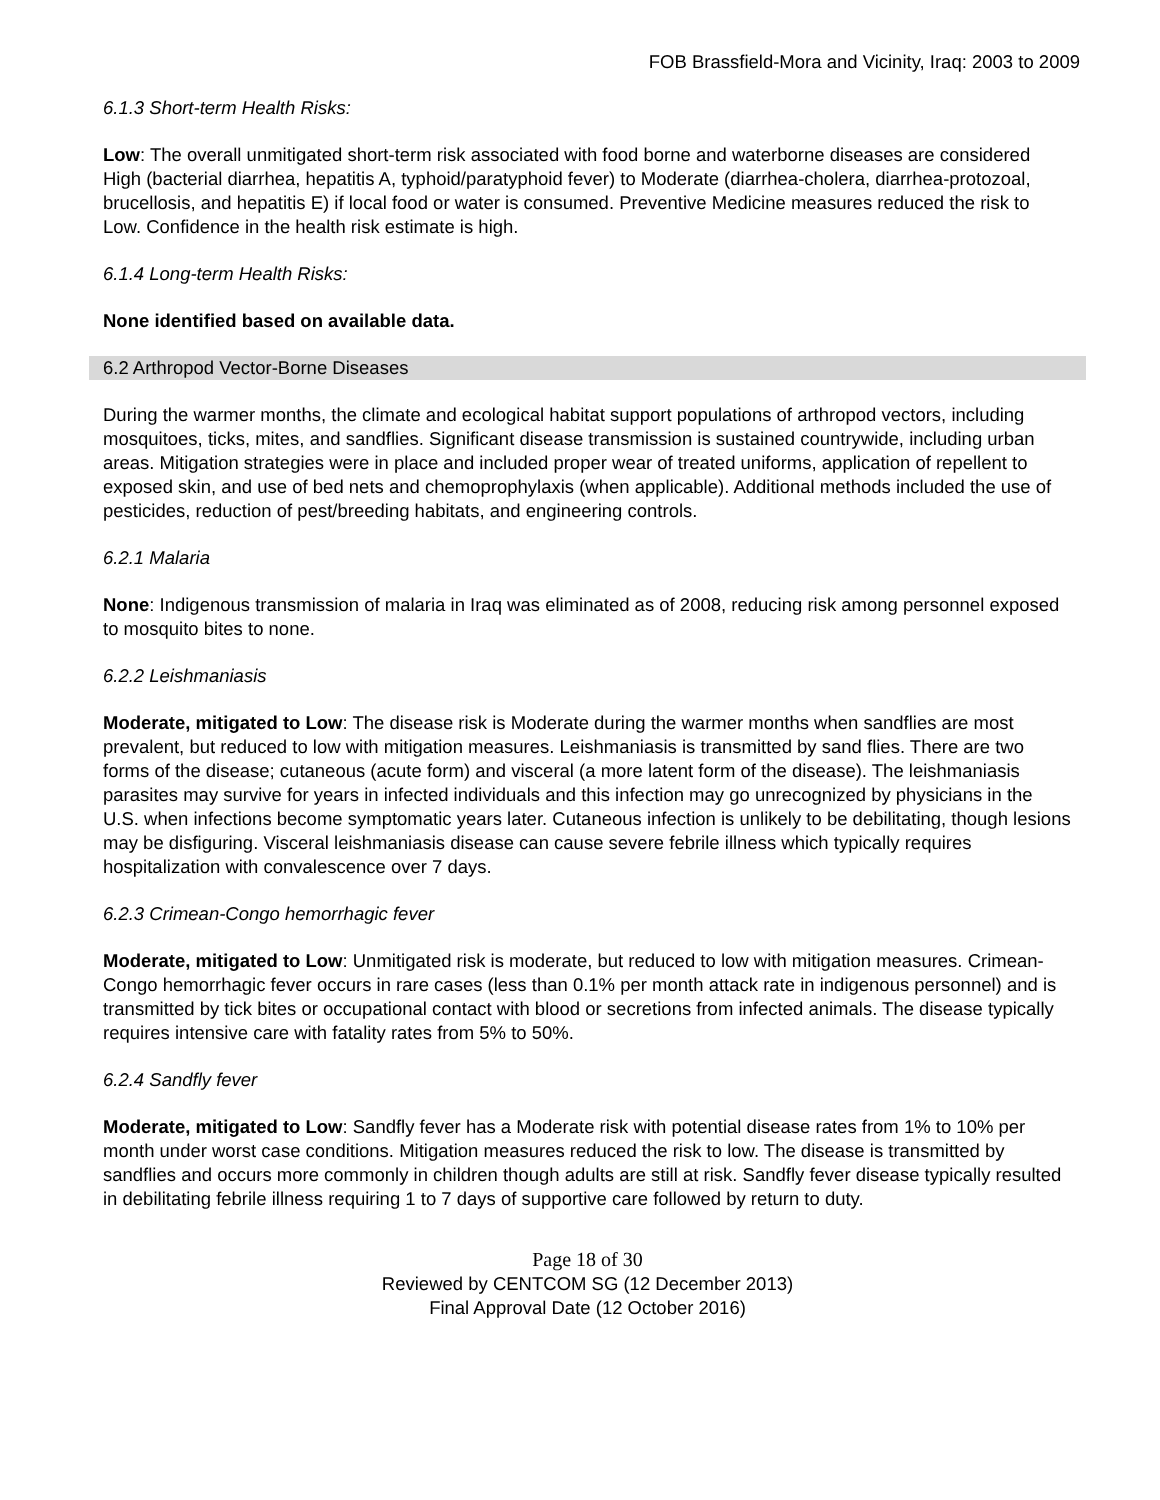FOB Brassfield-Mora and Vicinity, Iraq: 2003 to 2009
6.1.3 Short-term Health Risks:
Low: The overall unmitigated short-term risk associated with food borne and waterborne diseases are considered High (bacterial diarrhea, hepatitis A, typhoid/paratyphoid fever) to Moderate (diarrhea-cholera, diarrhea-protozoal, brucellosis, and hepatitis E) if local food or water is consumed. Preventive Medicine measures reduced the risk to Low. Confidence in the health risk estimate is high.
6.1.4 Long-term Health Risks:
None identified based on available data.
6.2 Arthropod Vector-Borne Diseases
During the warmer months, the climate and ecological habitat support populations of arthropod vectors, including mosquitoes, ticks, mites, and sandflies. Significant disease transmission is sustained countrywide, including urban areas. Mitigation strategies were in place and included proper wear of treated uniforms, application of repellent to exposed skin, and use of bed nets and chemoprophylaxis (when applicable). Additional methods included the use of pesticides, reduction of pest/breeding habitats, and engineering controls.
6.2.1 Malaria
None: Indigenous transmission of malaria in Iraq was eliminated as of 2008, reducing risk among personnel exposed to mosquito bites to none.
6.2.2 Leishmaniasis
Moderate, mitigated to Low: The disease risk is Moderate during the warmer months when sandflies are most prevalent, but reduced to low with mitigation measures. Leishmaniasis is transmitted by sand flies. There are two forms of the disease; cutaneous (acute form) and visceral (a more latent form of the disease). The leishmaniasis parasites may survive for years in infected individuals and this infection may go unrecognized by physicians in the U.S. when infections become symptomatic years later. Cutaneous infection is unlikely to be debilitating, though lesions may be disfiguring. Visceral leishmaniasis disease can cause severe febrile illness which typically requires hospitalization with convalescence over 7 days.
6.2.3 Crimean-Congo hemorrhagic fever
Moderate, mitigated to Low: Unmitigated risk is moderate, but reduced to low with mitigation measures. Crimean-Congo hemorrhagic fever occurs in rare cases (less than 0.1% per month attack rate in indigenous personnel) and is transmitted by tick bites or occupational contact with blood or secretions from infected animals. The disease typically requires intensive care with fatality rates from 5% to 50%.
6.2.4 Sandfly fever
Moderate, mitigated to Low: Sandfly fever has a Moderate risk with potential disease rates from 1% to 10% per month under worst case conditions. Mitigation measures reduced the risk to low. The disease is transmitted by sandflies and occurs more commonly in children though adults are still at risk. Sandfly fever disease typically resulted in debilitating febrile illness requiring 1 to 7 days of supportive care followed by return to duty.
Page 18 of 30
Reviewed by CENTCOM SG (12 December 2013)
Final Approval Date (12 October 2016)